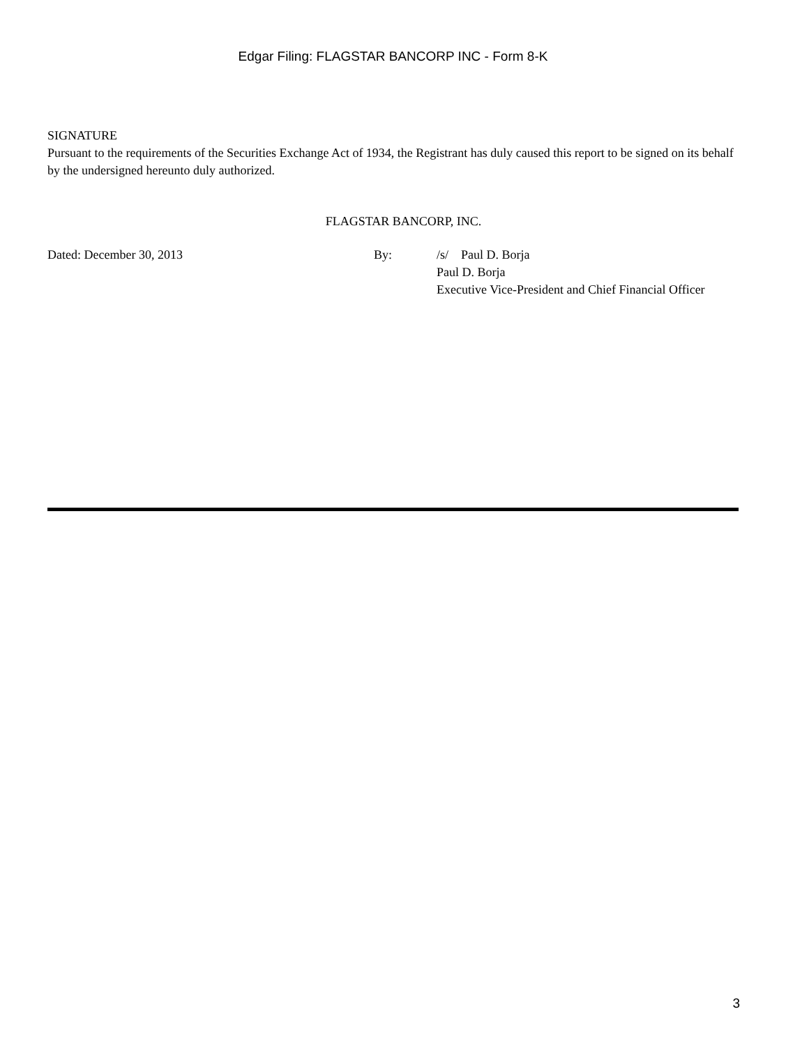Edgar Filing: FLAGSTAR BANCORP INC - Form 8-K
SIGNATURE
Pursuant to the requirements of the Securities Exchange Act of 1934, the Registrant has duly caused this report to be signed on its behalf by the undersigned hereunto duly authorized.
FLAGSTAR BANCORP, INC.
| Dated: December 30, 2013 | By: | /s/ Paul D. Borja Paul D. Borja Executive Vice-President and Chief Financial Officer |
3